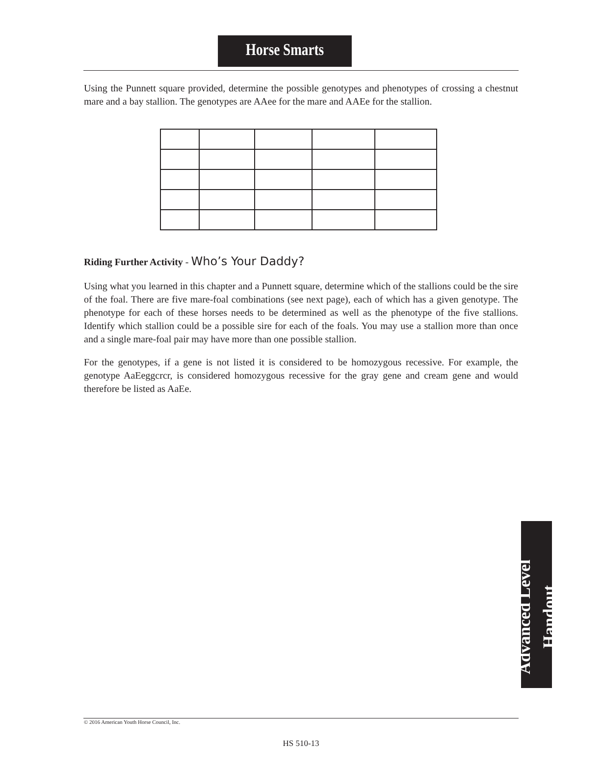Horse Smarts
Using the Punnett square provided, determine the possible genotypes and phenotypes of crossing a chestnut mare and a bay stallion. The genotypes are AAee for the mare and AAEe for the stallion.
Riding Further Activity - Who’s Your Daddy?
Using what you learned in this chapter and a Punnett square, determine which of the stallions could be the sire of the foal. There are five mare-foal combinations (see next page), each of which has a given genotype. The phenotype for each of these horses needs to be determined as well as the phenotype of the five stallions. Identify which stallion could be a possible sire for each of the foals. You may use a stallion more than once and a single mare-foal pair may have more than one possible stallion.
For the genotypes, if a gene is not listed it is considered to be homozygous recessive. For example, the genotype AaEeggcrcr, is considered homozygous recessive for the gray gene and cream gene and would therefore be listed as AaEe.
Advanced Level Handout
© 2016 American Youth Horse Council, Inc.
HS 510-13